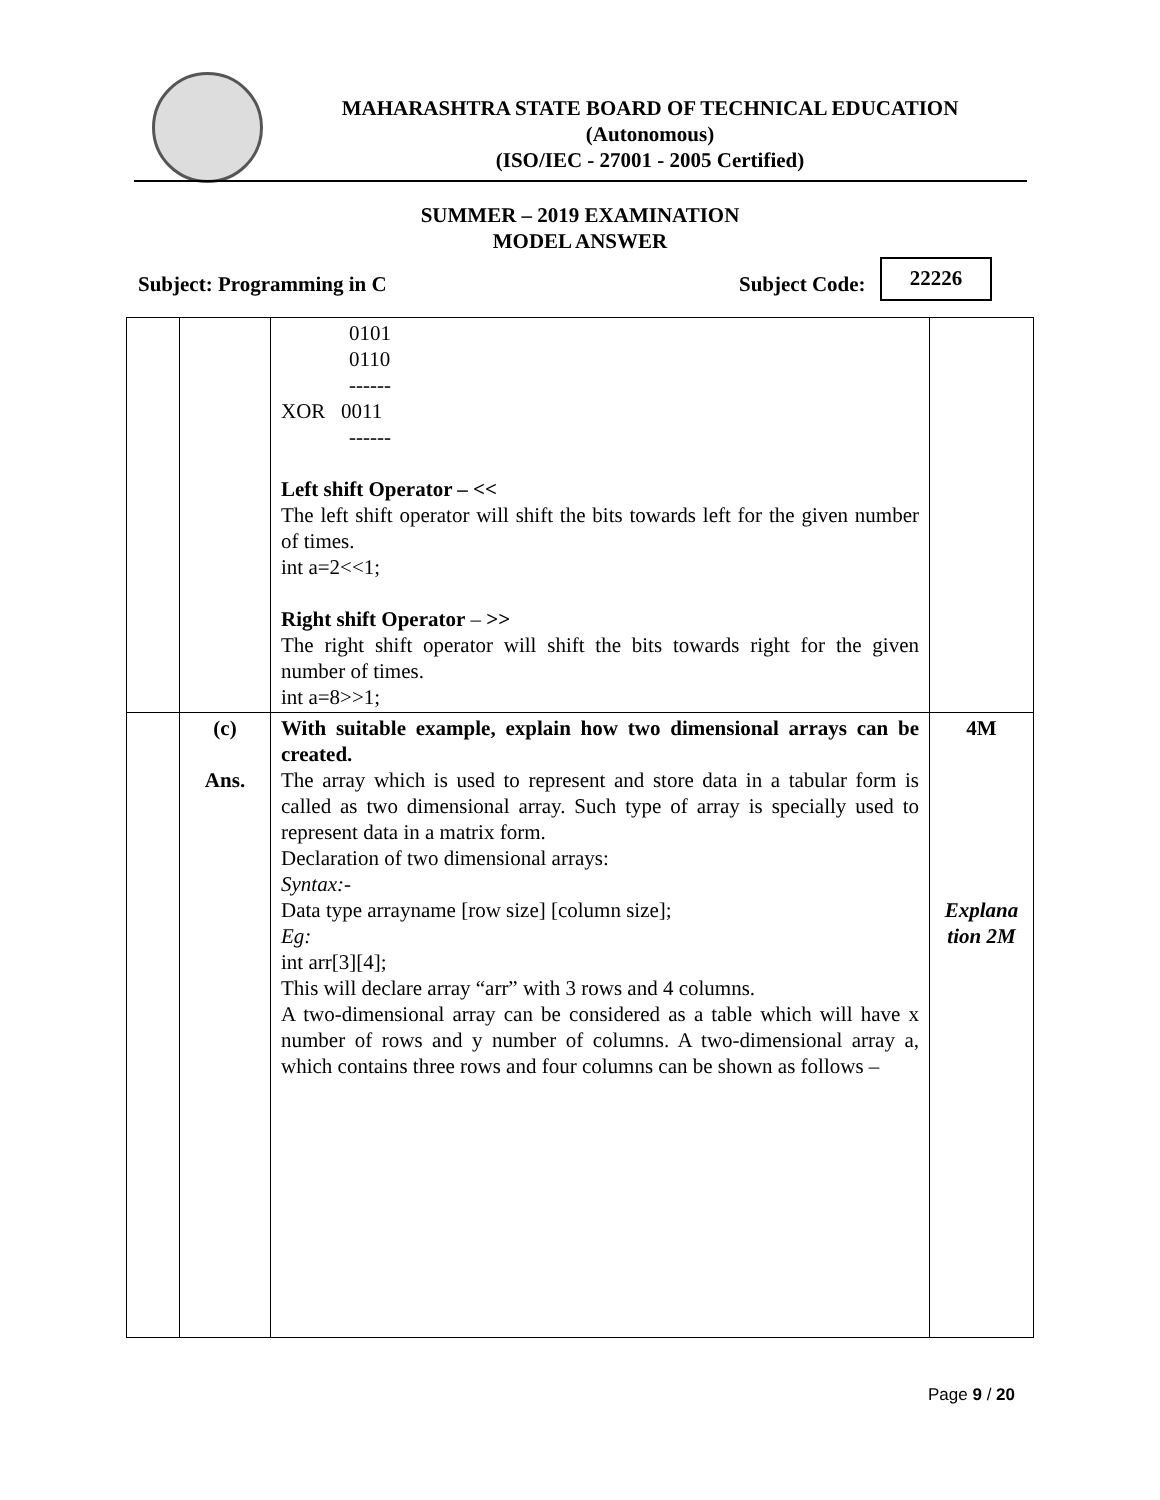MAHARASHTRA STATE BOARD OF TECHNICAL EDUCATION
(Autonomous)
(ISO/IEC - 27001 - 2005 Certified)
SUMMER – 2019 EXAMINATION
MODEL ANSWER
Subject: Programming in C Subject Code:
22226
| | | 0101 0110 ------ XOR 0011 ------ Left shift Operator – << The left shift operator will shift the bits towards left for the given number of times. int a=2<<1; Right shift Operator – >> The right shift operator will shift the bits towards right for the given number of times. int a=8>>1; | |
| | (c) Ans. | With suitable example, explain how two dimensional arrays can be created. The array which is used to represent and store data in a tabular form is called as two dimensional array. Such type of array is specially used to represent data in a matrix form. Declaration of two dimensional arrays: Syntax:- Data type arrayname [row size] [column size]; Eg: int arr[3][4]; This will declare array “arr” with 3 rows and 4 columns. A two-dimensional array can be considered as a table which will have x number of rows and y number of columns. A two-dimensional array a, which contains three rows and four columns can be shown as follows – | 4M Explana tion 2M |
Page 9 / 20